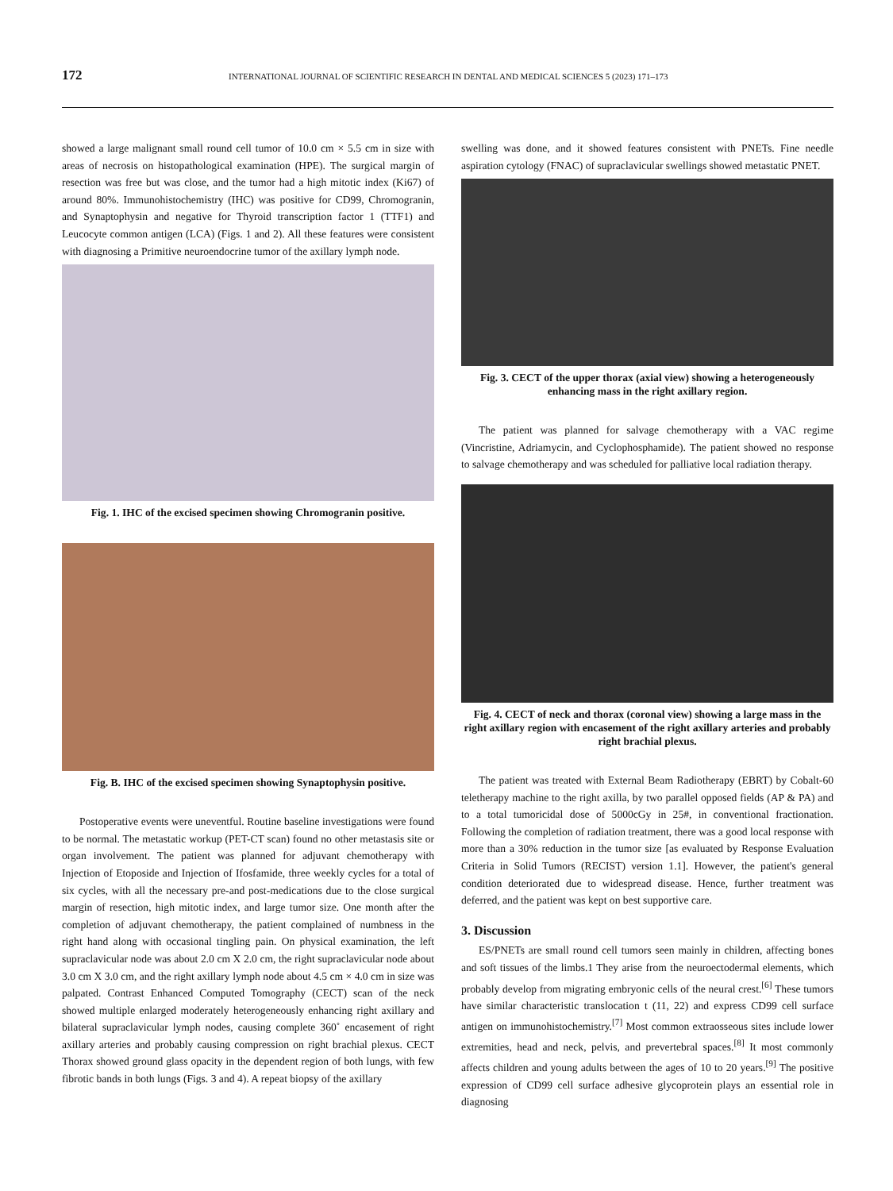172 INTERNATIONAL JOURNAL OF SCIENTIFIC RESEARCH IN DENTAL AND MEDICAL SCIENCES 5 (2023) 171–173
showed a large malignant small round cell tumor of 10.0 cm × 5.5 cm in size with areas of necrosis on histopathological examination (HPE). The surgical margin of resection was free but was close, and the tumor had a high mitotic index (Ki67) of around 80%. Immunohistochemistry (IHC) was positive for CD99, Chromogranin, and Synaptophysin and negative for Thyroid transcription factor 1 (TTF1) and Leucocyte common antigen (LCA) (Figs. 1 and 2). All these features were consistent with diagnosing a Primitive neuroendocrine tumor of the axillary lymph node.
Fig. 1. IHC of the excised specimen showing Chromogranin positive.
Fig. B. IHC of the excised specimen showing Synaptophysin positive.
Postoperative events were uneventful. Routine baseline investigations were found to be normal. The metastatic workup (PET-CT scan) found no other metastasis site or organ involvement. The patient was planned for adjuvant chemotherapy with Injection of Etoposide and Injection of Ifosfamide, three weekly cycles for a total of six cycles, with all the necessary pre-and post-medications due to the close surgical margin of resection, high mitotic index, and large tumor size. One month after the completion of adjuvant chemotherapy, the patient complained of numbness in the right hand along with occasional tingling pain. On physical examination, the left supraclavicular node was about 2.0 cm X 2.0 cm, the right supraclavicular node about 3.0 cm X 3.0 cm, and the right axillary lymph node about 4.5 cm × 4.0 cm in size was palpated. Contrast Enhanced Computed Tomography (CECT) scan of the neck showed multiple enlarged moderately heterogeneously enhancing right axillary and bilateral supraclavicular lymph nodes, causing complete 360˚ encasement of right axillary arteries and probably causing compression on right brachial plexus. CECT Thorax showed ground glass opacity in the dependent region of both lungs, with few fibrotic bands in both lungs (Figs. 3 and 4). A repeat biopsy of the axillary
swelling was done, and it showed features consistent with PNETs. Fine needle aspiration cytology (FNAC) of supraclavicular swellings showed metastatic PNET.
Fig. 3. CECT of the upper thorax (axial view) showing a heterogeneously enhancing mass in the right axillary region.
The patient was planned for salvage chemotherapy with a VAC regime (Vincristine, Adriamycin, and Cyclophosphamide). The patient showed no response to salvage chemotherapy and was scheduled for palliative local radiation therapy.
Fig. 4. CECT of neck and thorax (coronal view) showing a large mass in the right axillary region with encasement of the right axillary arteries and probably right brachial plexus.
The patient was treated with External Beam Radiotherapy (EBRT) by Cobalt-60 teletherapy machine to the right axilla, by two parallel opposed fields (AP & PA) and to a total tumoricidal dose of 5000cGy in 25#, in conventional fractionation. Following the completion of radiation treatment, there was a good local response with more than a 30% reduction in the tumor size [as evaluated by Response Evaluation Criteria in Solid Tumors (RECIST) version 1.1]. However, the patient's general condition deteriorated due to widespread disease. Hence, further treatment was deferred, and the patient was kept on best supportive care.
3. Discussion
ES/PNETs are small round cell tumors seen mainly in children, affecting bones and soft tissues of the limbs.1 They arise from the neuroectodermal elements, which probably develop from migrating embryonic cells of the neural crest.<sup>[6]</sup> These tumors have similar characteristic translocation t (11, 22) and express CD99 cell surface antigen on immunohistochemistry.<sup>[7]</sup> Most common extraosseous sites include lower extremities, head and neck, pelvis, and prevertebral spaces.<sup>[8]</sup> It most commonly affects children and young adults between the ages of 10 to 20 years.<sup>[9]</sup> The positive expression of CD99 cell surface adhesive glycoprotein plays an essential role in diagnosing